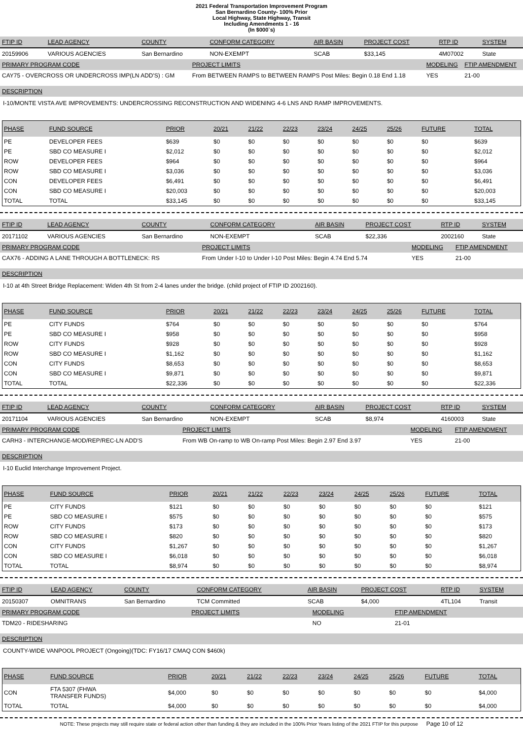2021 Federal Transportation Improvement Program
San Bernardino County- 100% Prior
Local Highway, State Highway, Transit
Including Amendments 1 - 16
(In $000`s)
| FTIP ID | LEAD AGENCY | COUNTY | CONFORM CATEGORY | AIR BASIN | PROJECT COST | RTP ID | SYSTEM |
| 20159906 | VARIOUS AGENCIES | San Bernardino | NON-EXEMPT | SCAB | $33,145 | 4M07002 | State |
| PRIMARY PROGRAM CODE | PROJECT LIMITS | MODELING | FTIP AMENDMENT |
| CAY75 - OVERCROSS OR UNDERCROSS IMP(LN ADD'S) : GM | From BETWEEN RAMPS to BETWEEN RAMPS Post Miles: Begin 0.18 End 1.18 | YES | 21-00 |
DESCRIPTION
I-10/MONTE VISTA AVE IMPROVEMENTS: UNDERCROSSING RECONSTRUCTION AND WIDENING 4-6 LNS AND RAMP IMPROVEMENTS.
| PHASE | FUND SOURCE | PRIOR | 20/21 | 21/22 | 22/23 | 23/24 | 24/25 | 25/26 | FUTURE | TOTAL |
| PE | DEVELOPER FEES | $639 | $0 | $0 | $0 | $0 | $0 | $0 | $0 | $639 |
| PE | SBD CO MEASURE I | $2,012 | $0 | $0 | $0 | $0 | $0 | $0 | $0 | $2,012 |
| ROW | DEVELOPER FEES | $964 | $0 | $0 | $0 | $0 | $0 | $0 | $0 | $964 |
| ROW | SBD CO MEASURE I | $3,036 | $0 | $0 | $0 | $0 | $0 | $0 | $0 | $3,036 |
| CON | DEVELOPER FEES | $6,491 | $0 | $0 | $0 | $0 | $0 | $0 | $0 | $6,491 |
| CON | SBD CO MEASURE I | $20,003 | $0 | $0 | $0 | $0 | $0 | $0 | $0 | $20,003 |
| TOTAL | TOTAL | $33,145 | $0 | $0 | $0 | $0 | $0 | $0 | $0 | $33,145 |
| FTIP ID | LEAD AGENCY | COUNTY | CONFORM CATEGORY | AIR BASIN | PROJECT COST | RTP ID | SYSTEM |
| 20171102 | VARIOUS AGENCIES | San Bernardino | NON-EXEMPT | SCAB | $22,336 | 2002160 | State |
| PRIMARY PROGRAM CODE | PROJECT LIMITS | MODELING | FTIP AMENDMENT |
| CAX76 - ADDING A LANE THROUGH A BOTTLENECK: RS | From Under I-10 to Under I-10 Post Miles: Begin 4.74 End 5.74 | YES | 21-00 |
DESCRIPTION
I-10 at 4th Street Bridge Replacement: Widen 4th St from 2-4 lanes under the bridge. (child project of FTIP ID 2002160).
| PHASE | FUND SOURCE | PRIOR | 20/21 | 21/22 | 22/23 | 23/24 | 24/25 | 25/26 | FUTURE | TOTAL |
| PE | CITY FUNDS | $764 | $0 | $0 | $0 | $0 | $0 | $0 | $0 | $764 |
| PE | SBD CO MEASURE I | $958 | $0 | $0 | $0 | $0 | $0 | $0 | $0 | $958 |
| ROW | CITY FUNDS | $928 | $0 | $0 | $0 | $0 | $0 | $0 | $0 | $928 |
| ROW | SBD CO MEASURE I | $1,162 | $0 | $0 | $0 | $0 | $0 | $0 | $0 | $1,162 |
| CON | CITY FUNDS | $8,653 | $0 | $0 | $0 | $0 | $0 | $0 | $0 | $8,653 |
| CON | SBD CO MEASURE I | $9,871 | $0 | $0 | $0 | $0 | $0 | $0 | $0 | $9,871 |
| TOTAL | TOTAL | $22,336 | $0 | $0 | $0 | $0 | $0 | $0 | $0 | $22,336 |
| FTIP ID | LEAD AGENCY | COUNTY | CONFORM CATEGORY | AIR BASIN | PROJECT COST | RTP ID | SYSTEM |
| 20171104 | VARIOUS AGENCIES | San Bernardino | NON-EXEMPT | SCAB | $8,974 | 4160003 | State |
| PRIMARY PROGRAM CODE | PROJECT LIMITS | MODELING | FTIP AMENDMENT |
| CARH3 - INTERCHANGE-MOD/REP/REC-LN ADD'S | From WB On-ramp to WB On-ramp Post Miles: Begin 2.97 End 3.97 | YES | 21-00 |
DESCRIPTION
I-10 Euclid Interchange Improvement Project.
| PHASE | FUND SOURCE | PRIOR | 20/21 | 21/22 | 22/23 | 23/24 | 24/25 | 25/26 | FUTURE | TOTAL |
| PE | CITY FUNDS | $121 | $0 | $0 | $0 | $0 | $0 | $0 | $0 | $121 |
| PE | SBD CO MEASURE I | $575 | $0 | $0 | $0 | $0 | $0 | $0 | $0 | $575 |
| ROW | CITY FUNDS | $173 | $0 | $0 | $0 | $0 | $0 | $0 | $0 | $173 |
| ROW | SBD CO MEASURE I | $820 | $0 | $0 | $0 | $0 | $0 | $0 | $0 | $820 |
| CON | CITY FUNDS | $1,267 | $0 | $0 | $0 | $0 | $0 | $0 | $0 | $1,267 |
| CON | SBD CO MEASURE I | $6,018 | $0 | $0 | $0 | $0 | $0 | $0 | $0 | $6,018 |
| TOTAL | TOTAL | $8,974 | $0 | $0 | $0 | $0 | $0 | $0 | $0 | $8,974 |
| FTIP ID | LEAD AGENCY | COUNTY | CONFORM CATEGORY | AIR BASIN | PROJECT COST | RTP ID | SYSTEM |
| 20150307 | OMNITRANS | San Bernardino | TCM Committed | SCAB | $4,000 | 4TL104 | Transit |
| PRIMARY PROGRAM CODE | PROJECT LIMITS | MODELING | FTIP AMENDMENT |
| TDM20 - RIDESHARING | | NO | 21-01 |
DESCRIPTION
COUNTY-WIDE VANPOOL PROJECT (Ongoing)(TDC: FY16/17 CMAQ CON $460k)
| PHASE | FUND SOURCE | PRIOR | 20/21 | 21/22 | 22/23 | 23/24 | 24/25 | 25/26 | FUTURE | TOTAL |
| CON | FTA 5307 (FHWA TRANSFER FUNDS) | $4,000 | $0 | $0 | $0 | $0 | $0 | $0 | $0 | $4,000 |
| TOTAL | TOTAL | $4,000 | $0 | $0 | $0 | $0 | $0 | $0 | $0 | $4,000 |
NOTE: These projects may still require state or federal action other than funding & they are included in the 100% Prior Years listing of the 2021 FTIP for this purpose Page 10 of 12